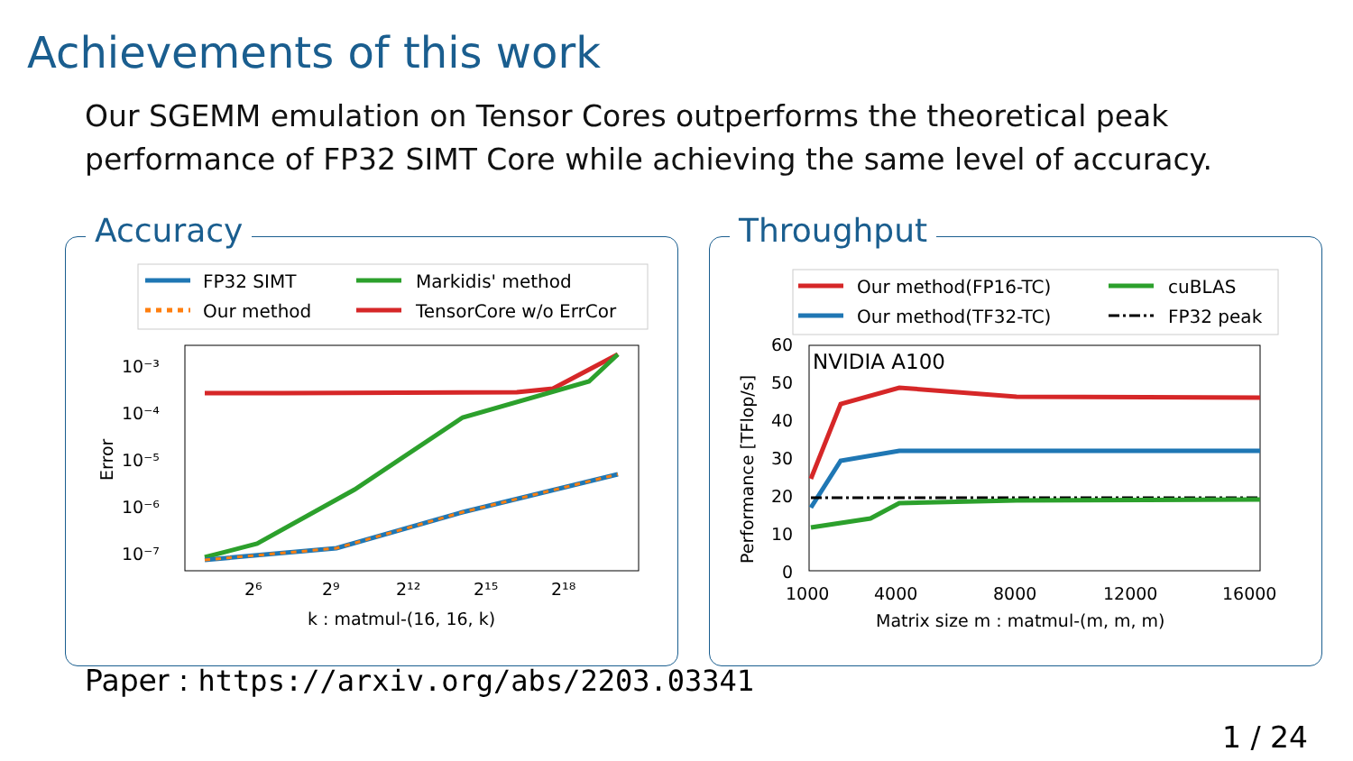Achievements of this work
Our SGEMM emulation on Tensor Cores outperforms the theoretical peak
performance of FP32 SIMT Core while achieving the same level of accuracy.
Accuracy
FP32 SIMT
Our method
Markidis' method
TensorCore w/o ErrCor
10⁻³
10⁻⁴
10⁻⁵
10⁻⁶
10⁻⁷
2⁶
2⁹
2¹²
2¹⁵
2¹⁸
k : matmul-(16, 16, k)
Error
Throughput
Our method(FP16-TC)
Our method(TF32-TC)
cuBLAS
FP32 peak
NVIDIA A100
60
50
40
30
20
10
0
1000
4000
8000
12000
16000
Matrix size m : matmul-(m, m, m)
Performance [TFlop/s]
Paper : https://arxiv.org/abs/2203.03341
1 / 24